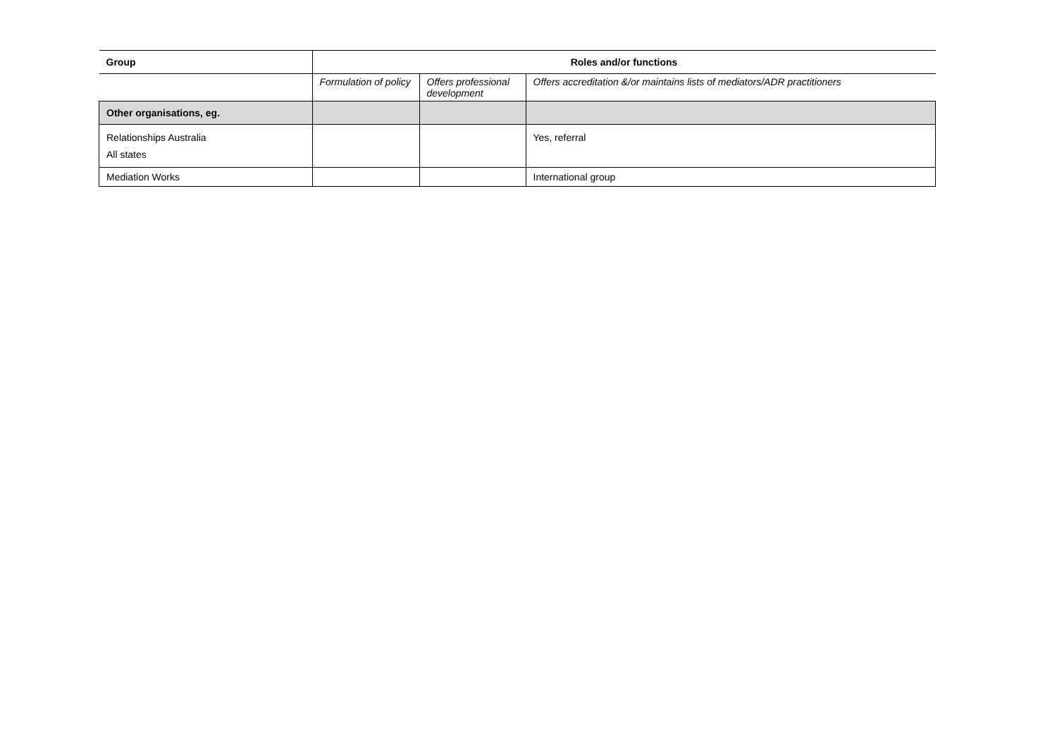| Group | Roles and/or functions | | |
| --- | --- | --- | --- |
| | Formulation of policy | Offers professional development | Offers accreditation &/or maintains lists of mediators/ADR practitioners |
| Other organisations, eg. | | | |
| Relationships Australia All states | | | Yes, referral |
| Mediation Works | | | International group |